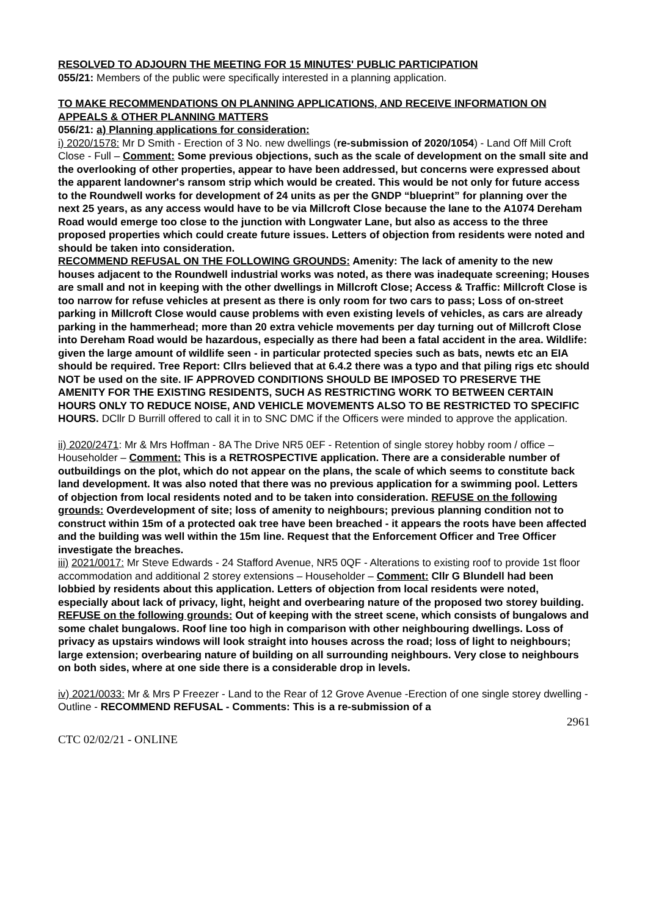RESOLVED TO ADJOURN THE MEETING FOR 15 MINUTES' PUBLIC PARTICIPATION
055/21: Members of the public were specifically interested in a planning application.
TO MAKE RECOMMENDATIONS ON PLANNING APPLICATIONS, AND RECEIVE INFORMATION ON APPEALS & OTHER PLANNING MATTERS
056/21: a) Planning applications for consideration:
i) 2020/1578: Mr D Smith - Erection of 3 No. new dwellings (re-submission of 2020/1054) - Land Off Mill Croft Close - Full – Comment: Some previous objections, such as the scale of development on the small site and the overlooking of other properties, appear to have been addressed, but concerns were expressed about the apparent landowner's ransom strip which would be created. This would be not only for future access to the Roundwell works for development of 24 units as per the GNDP “blueprint” for planning over the next 25 years, as any access would have to be via Millcroft Close because the lane to the A1074 Dereham Road would emerge too close to the junction with Longwater Lane, but also as access to the three proposed properties which could create future issues. Letters of objection from residents were noted and should be taken into consideration.
RECOMMEND REFUSAL ON THE FOLLOWING GROUNDS: Amenity: The lack of amenity to the new houses adjacent to the Roundwell industrial works was noted, as there was inadequate screening; Houses are small and not in keeping with the other dwellings in Millcroft Close; Access & Traffic: Millcroft Close is too narrow for refuse vehicles at present as there is only room for two cars to pass; Loss of on-street parking in Millcroft Close would cause problems with even existing levels of vehicles, as cars are already parking in the hammerhead; more than 20 extra vehicle movements per day turning out of Millcroft Close into Dereham Road would be hazardous, especially as there had been a fatal accident in the area. Wildlife: given the large amount of wildlife seen - in particular protected species such as bats, newts etc an EIA should be required. Tree Report: Cllrs believed that at 6.4.2 there was a typo and that piling rigs etc should NOT be used on the site. IF APPROVED CONDITIONS SHOULD BE IMPOSED TO PRESERVE THE AMENITY FOR THE EXISTING RESIDENTS, SUCH AS RESTRICTING WORK TO BETWEEN CERTAIN HOURS ONLY TO REDUCE NOISE, AND VEHICLE MOVEMENTS ALSO TO BE RESTRICTED TO SPECIFIC HOURS. DCllr D Burrill offered to call it in to SNC DMC if the Officers were minded to approve the application.
ii) 2020/2471: Mr & Mrs Hoffman - 8A The Drive NR5 0EF - Retention of single storey hobby room / office – Householder – Comment: This is a RETROSPECTIVE application. There are a considerable number of outbuildings on the plot, which do not appear on the plans, the scale of which seems to constitute back land development. It was also noted that there was no previous application for a swimming pool. Letters of objection from local residents noted and to be taken into consideration. REFUSE on the following grounds: Overdevelopment of site; loss of amenity to neighbours; previous planning condition not to construct within 15m of a protected oak tree have been breached - it appears the roots have been affected and the building was well within the 15m line. Request that the Enforcement Officer and Tree Officer investigate the breaches.
iii) 2021/0017: Mr Steve Edwards - 24 Stafford Avenue, NR5 0QF - Alterations to existing roof to provide 1st floor accommodation and additional 2 storey extensions – Householder – Comment: Cllr G Blundell had been lobbied by residents about this application. Letters of objection from local residents were noted, especially about lack of privacy, light, height and overbearing nature of the proposed two storey building. REFUSE on the following grounds: Out of keeping with the street scene, which consists of bungalows and some chalet bungalows. Roof line too high in comparison with other neighbouring dwellings. Loss of privacy as upstairs windows will look straight into houses across the road; loss of light to neighbours; large extension; overbearing nature of building on all surrounding neighbours. Very close to neighbours on both sides, where at one side there is a considerable drop in levels.
iv) 2021/0033: Mr & Mrs P Freezer - Land to the Rear of 12 Grove Avenue -Erection of one single storey dwelling - Outline - RECOMMEND REFUSAL - Comments: This is a re-submission of a
2961
CTC 02/02/21 - ONLINE